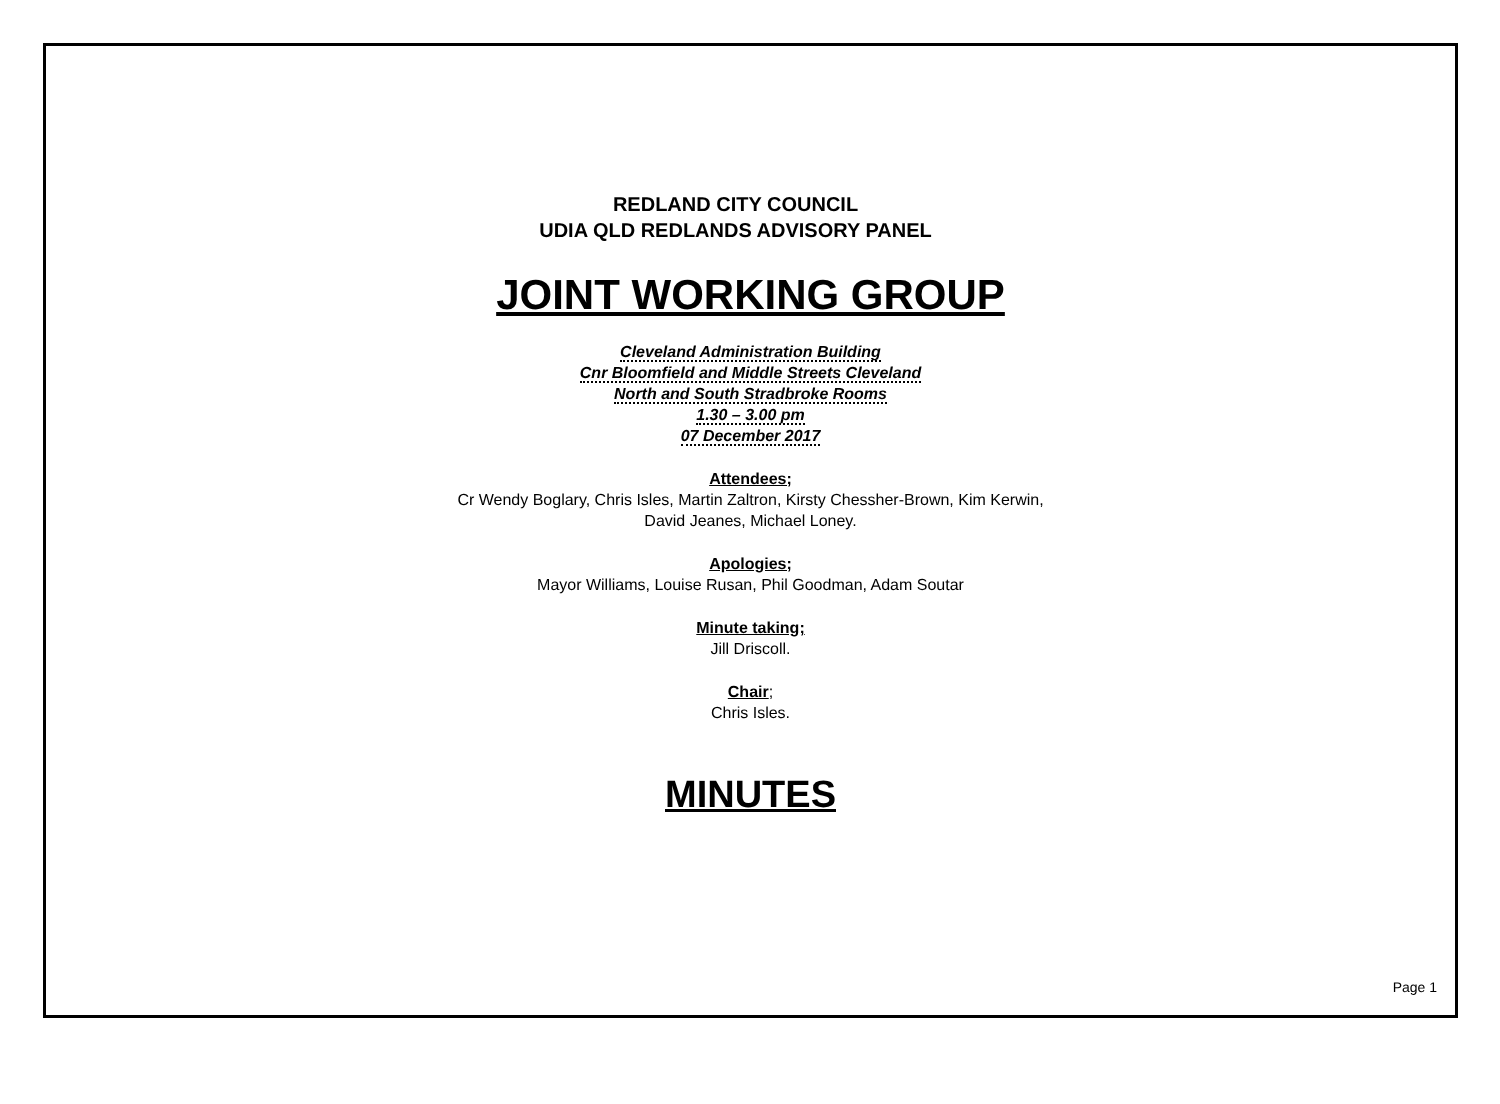REDLAND CITY COUNCIL
UDIA QLD REDLANDS ADVISORY PANEL
JOINT WORKING GROUP
Cleveland Administration Building
Cnr Bloomfield and Middle Streets Cleveland
North and South Stradbroke Rooms
1.30 – 3.00 pm
07 December 2017
Attendees;
Cr Wendy Boglary, Chris Isles, Martin Zaltron, Kirsty Chessher-Brown, Kim Kerwin,
David Jeanes, Michael Loney.
Apologies;
Mayor Williams, Louise Rusan, Phil Goodman, Adam Soutar
Minute taking;
Jill Driscoll.
Chair;
Chris Isles.
MINUTES
Page 1